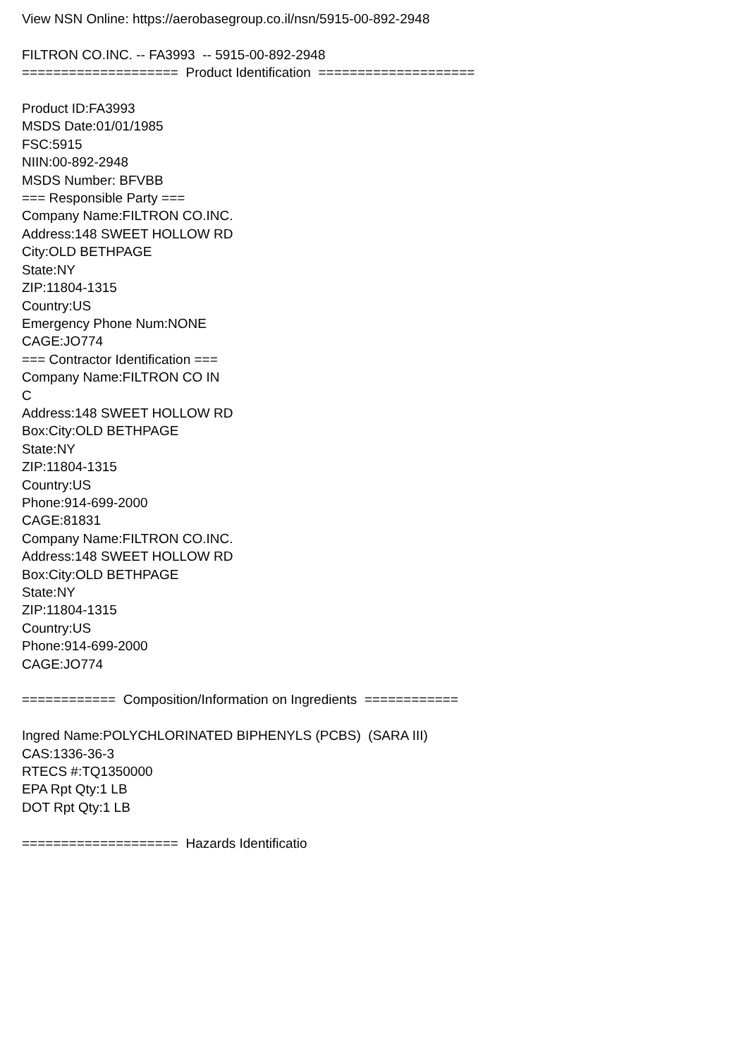View NSN Online: https://aerobasegroup.co.il/nsn/5915-00-892-2948 FILTRON CO.INC. -- FA3993 -- 5915-00-892-2948 ==================== Product Identification ==================== Product ID:FA3993 MSDS Date:01/01/1985 FSC:5915 NIIN:00-892-2948 MSDS Number: BFVBB === Responsible Party === Company Name:FILTRON CO.INC. Address:148 SWEET HOLLOW RD City:OLD BETHPAGE State:NY ZIP:11804-1315 Country:US Emergency Phone Num:NONE CAGE:JO774 === Contractor Identification === Company Name:FILTRON CO IN C Address:148 SWEET HOLLOW RD Box:City:OLD BETHPAGE State:NY ZIP:11804-1315 Country:US Phone:914-699-2000 CAGE:81831 Company Name:FILTRON CO.INC. Address:148 SWEET HOLLOW RD Box:City:OLD BETHPAGE State:NY ZIP:11804-1315 Country:US Phone:914-699-2000 CAGE:JO774 ============ Composition/Information on Ingredients ============ Ingred Name:POLYCHLORINATED BIPHENYLS (PCBS) (SARA III) CAS:1336-36-3 RTECS #:TQ1350000 EPA Rpt Qty:1 LB DOT Rpt Qty:1 LB ==================== Hazards Identificatio